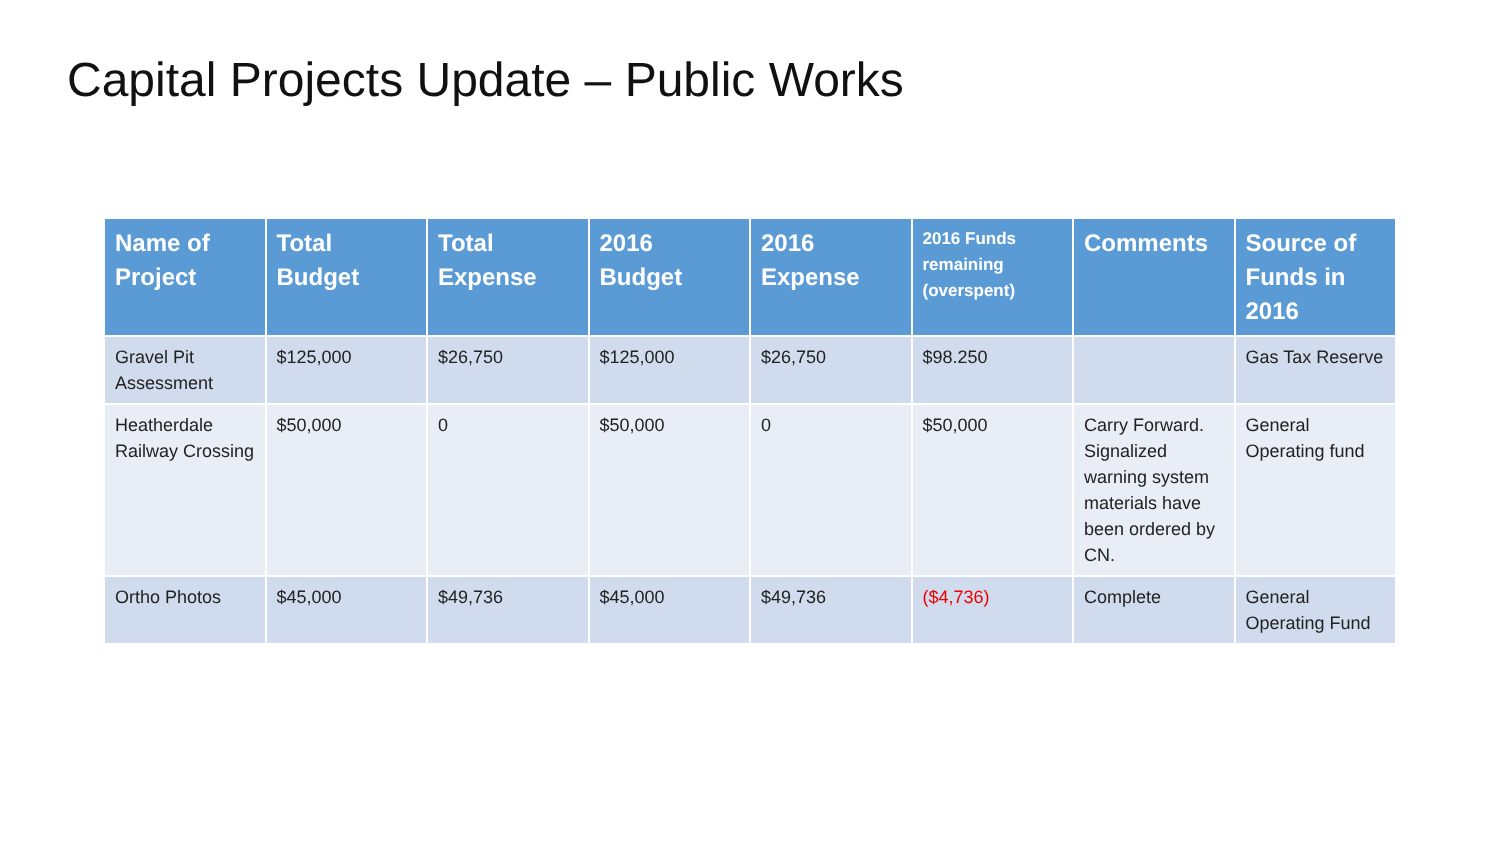Capital Projects Update – Public Works
| Name of Project | Total Budget | Total Expense | 2016 Budget | 2016 Expense | 2016 Funds remaining (overspent) | Comments | Source of Funds in 2016 |
| --- | --- | --- | --- | --- | --- | --- | --- |
| Gravel Pit Assessment | $125,000 | $26,750 | $125,000 | $26,750 | $98.250 | | Gas Tax Reserve |
| Heatherdale Railway Crossing | $50,000 | 0 | $50,000 | 0 | $50,000 | Carry Forward. Signalized warning system materials have been ordered by CN. | General Operating fund |
| Ortho Photos | $45,000 | $49,736 | $45,000 | $49,736 | ($4,736) | Complete | General Operating Fund |